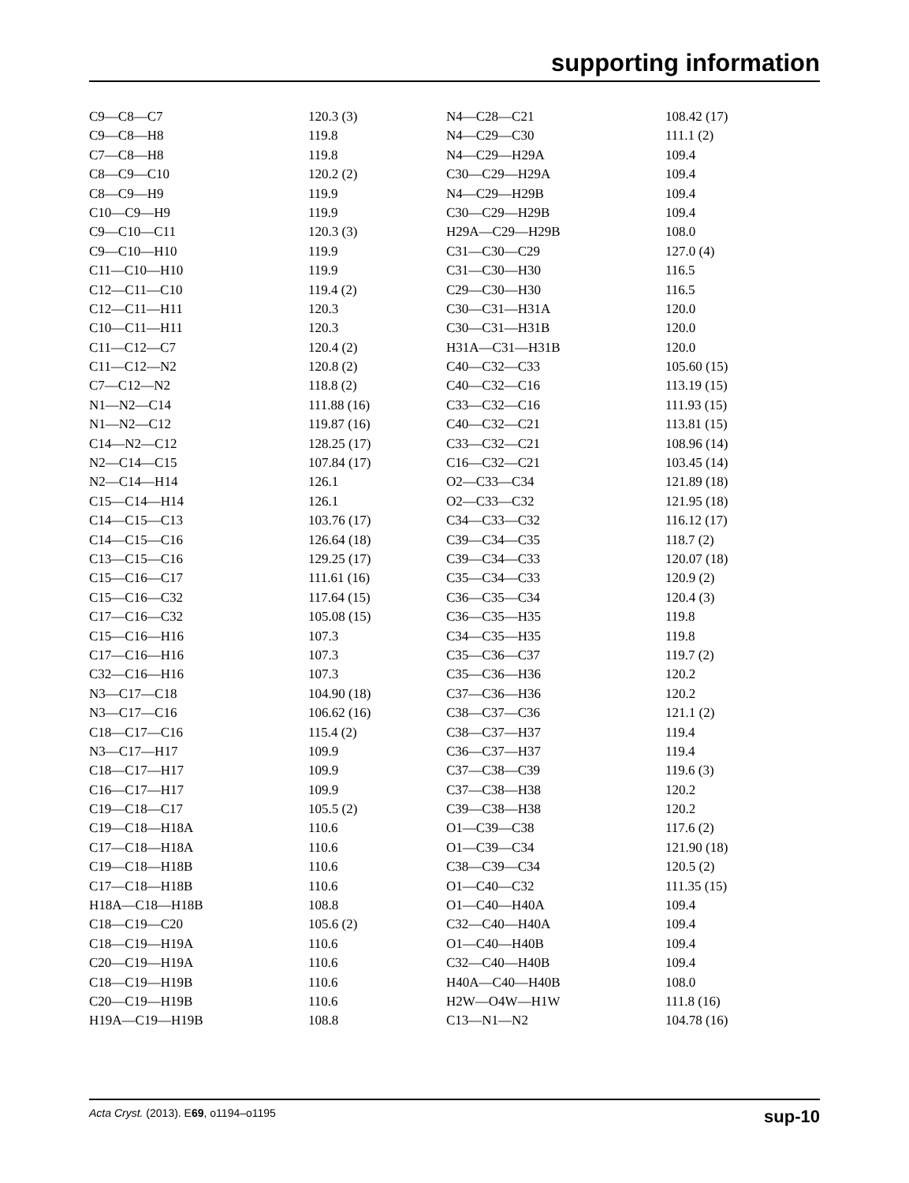supporting information
| C9—C8—C7 | 120.3 (3) | N4—C28—C21 | 108.42 (17) |
| C9—C8—H8 | 119.8 | N4—C29—C30 | 111.1 (2) |
| C7—C8—H8 | 119.8 | N4—C29—H29A | 109.4 |
| C8—C9—C10 | 120.2 (2) | C30—C29—H29A | 109.4 |
| C8—C9—H9 | 119.9 | N4—C29—H29B | 109.4 |
| C10—C9—H9 | 119.9 | C30—C29—H29B | 109.4 |
| C9—C10—C11 | 120.3 (3) | H29A—C29—H29B | 108.0 |
| C9—C10—H10 | 119.9 | C31—C30—C29 | 127.0 (4) |
| C11—C10—H10 | 119.9 | C31—C30—H30 | 116.5 |
| C12—C11—C10 | 119.4 (2) | C29—C30—H30 | 116.5 |
| C12—C11—H11 | 120.3 | C30—C31—H31A | 120.0 |
| C10—C11—H11 | 120.3 | C30—C31—H31B | 120.0 |
| C11—C12—C7 | 120.4 (2) | H31A—C31—H31B | 120.0 |
| C11—C12—N2 | 120.8 (2) | C40—C32—C33 | 105.60 (15) |
| C7—C12—N2 | 118.8 (2) | C40—C32—C16 | 113.19 (15) |
| N1—N2—C14 | 111.88 (16) | C33—C32—C16 | 111.93 (15) |
| N1—N2—C12 | 119.87 (16) | C40—C32—C21 | 113.81 (15) |
| C14—N2—C12 | 128.25 (17) | C33—C32—C21 | 108.96 (14) |
| N2—C14—C15 | 107.84 (17) | C16—C32—C21 | 103.45 (14) |
| N2—C14—H14 | 126.1 | O2—C33—C34 | 121.89 (18) |
| C15—C14—H14 | 126.1 | O2—C33—C32 | 121.95 (18) |
| C14—C15—C13 | 103.76 (17) | C34—C33—C32 | 116.12 (17) |
| C14—C15—C16 | 126.64 (18) | C39—C34—C35 | 118.7 (2) |
| C13—C15—C16 | 129.25 (17) | C39—C34—C33 | 120.07 (18) |
| C15—C16—C17 | 111.61 (16) | C35—C34—C33 | 120.9 (2) |
| C15—C16—C32 | 117.64 (15) | C36—C35—C34 | 120.4 (3) |
| C17—C16—C32 | 105.08 (15) | C36—C35—H35 | 119.8 |
| C15—C16—H16 | 107.3 | C34—C35—H35 | 119.8 |
| C17—C16—H16 | 107.3 | C35—C36—C37 | 119.7 (2) |
| C32—C16—H16 | 107.3 | C35—C36—H36 | 120.2 |
| N3—C17—C18 | 104.90 (18) | C37—C36—H36 | 120.2 |
| N3—C17—C16 | 106.62 (16) | C38—C37—C36 | 121.1 (2) |
| C18—C17—C16 | 115.4 (2) | C38—C37—H37 | 119.4 |
| N3—C17—H17 | 109.9 | C36—C37—H37 | 119.4 |
| C18—C17—H17 | 109.9 | C37—C38—C39 | 119.6 (3) |
| C16—C17—H17 | 109.9 | C37—C38—H38 | 120.2 |
| C19—C18—C17 | 105.5 (2) | C39—C38—H38 | 120.2 |
| C19—C18—H18A | 110.6 | O1—C39—C38 | 117.6 (2) |
| C17—C18—H18A | 110.6 | O1—C39—C34 | 121.90 (18) |
| C19—C18—H18B | 110.6 | C38—C39—C34 | 120.5 (2) |
| C17—C18—H18B | 110.6 | O1—C40—C32 | 111.35 (15) |
| H18A—C18—H18B | 108.8 | O1—C40—H40A | 109.4 |
| C18—C19—C20 | 105.6 (2) | C32—C40—H40A | 109.4 |
| C18—C19—H19A | 110.6 | O1—C40—H40B | 109.4 |
| C20—C19—H19A | 110.6 | C32—C40—H40B | 109.4 |
| C18—C19—H19B | 110.6 | H40A—C40—H40B | 108.0 |
| C20—C19—H19B | 110.6 | H2W—O4W—H1W | 111.8 (16) |
| H19A—C19—H19B | 108.8 | C13—N1—N2 | 104.78 (16) |
Acta Cryst. (2013). E69, o1194–o1195 sup-10